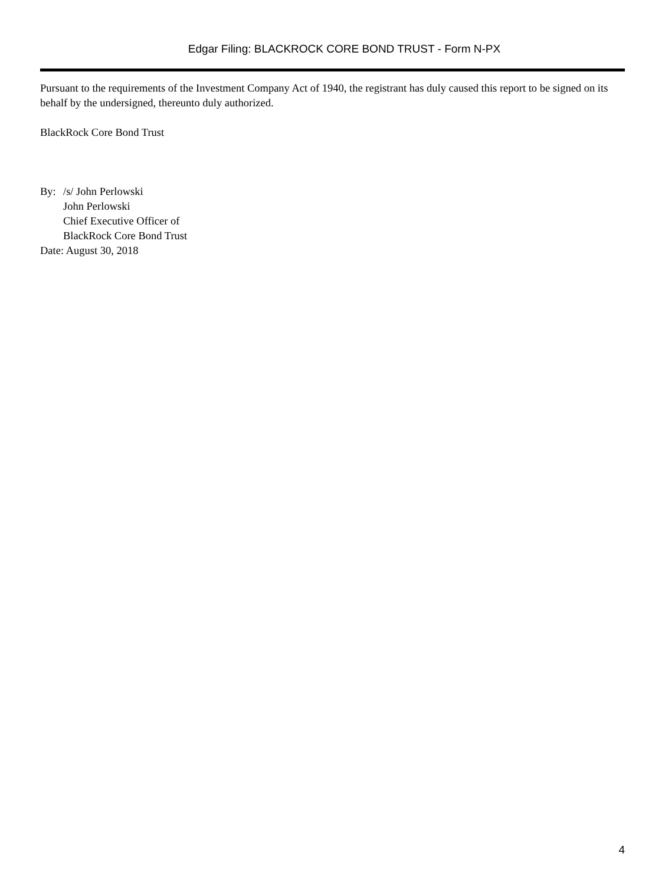Edgar Filing: BLACKROCK CORE BOND TRUST - Form N-PX
Pursuant to the requirements of the Investment Company Act of 1940, the registrant has duly caused this report to be signed on its behalf by the undersigned, thereunto duly authorized.
BlackRock Core Bond Trust
By: /s/ John Perlowski
John Perlowski
Chief Executive Officer of
BlackRock Core Bond Trust
Date: August 30, 2018
4